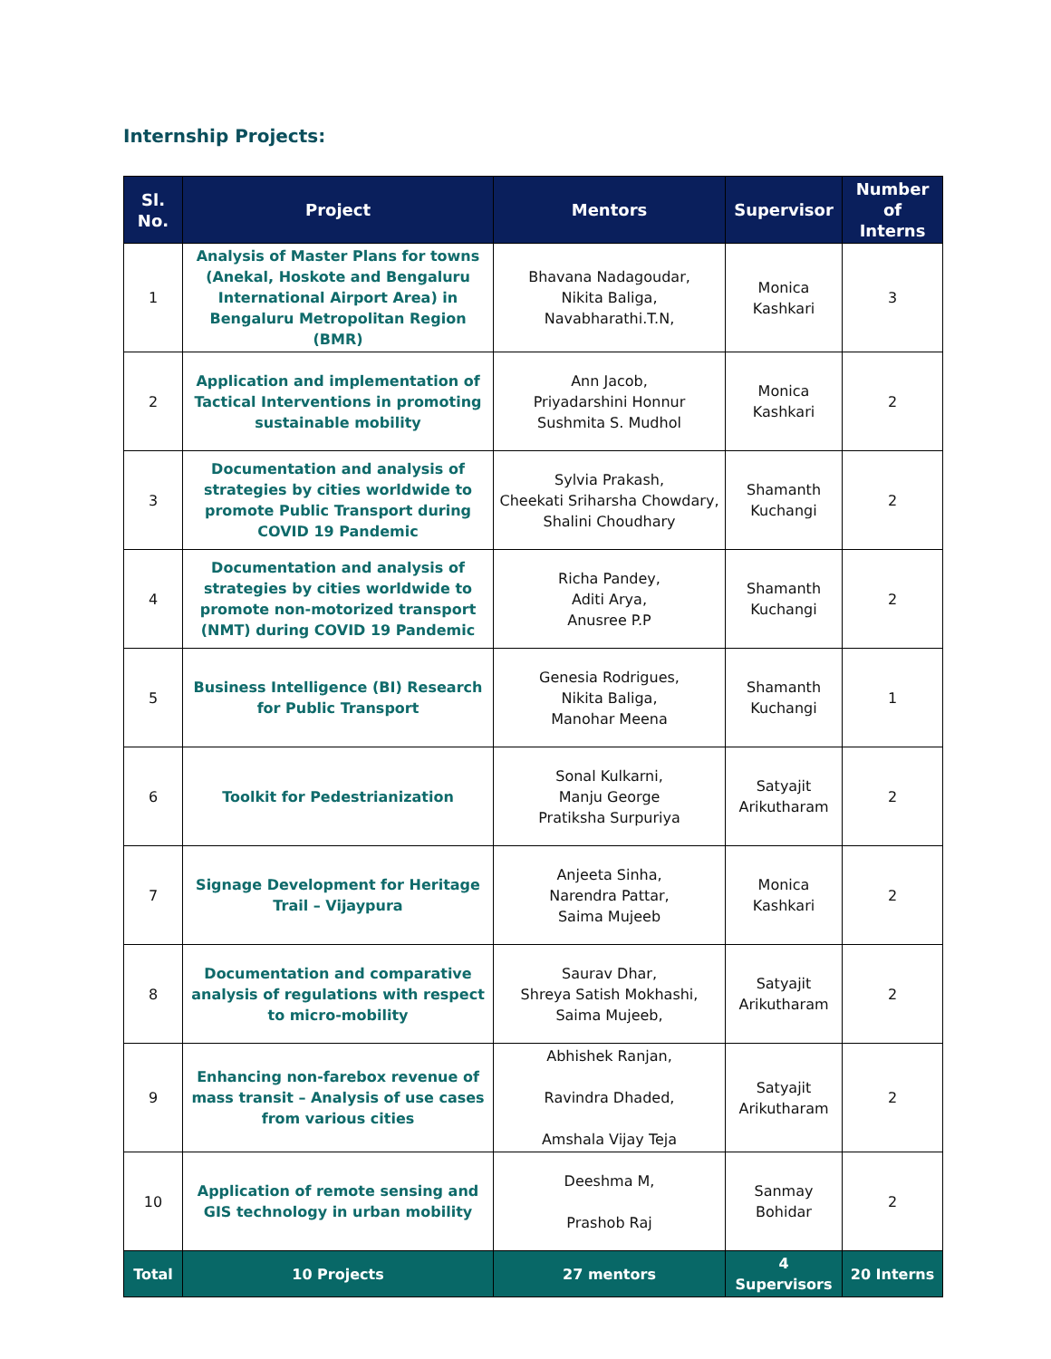Internship Projects:
| Sl. No. | Project | Mentors | Supervisor | Number of Interns |
| --- | --- | --- | --- | --- |
| 1 | Analysis of Master Plans for towns (Anekal, Hoskote and Bengaluru International Airport Area) in Bengaluru Metropolitan Region (BMR) | Bhavana Nadagoudar, Nikita Baliga, Navabharathi.T.N, | Monica Kashkari | 3 |
| 2 | Application and implementation of Tactical Interventions in promoting sustainable mobility | Ann Jacob, Priyadarshini Honnur Sushmita S. Mudhol | Monica Kashkari | 2 |
| 3 | Documentation and analysis of strategies by cities worldwide to promote Public Transport during COVID 19 Pandemic | Sylvia Prakash, Cheekati Sriharsha Chowdary, Shalini Choudhary | Shamanth Kuchangi | 2 |
| 4 | Documentation and analysis of strategies by cities worldwide to promote non-motorized transport (NMT) during COVID 19 Pandemic | Richa Pandey, Aditi Arya, Anusree P.P | Shamanth Kuchangi | 2 |
| 5 | Business Intelligence (BI) Research for Public Transport | Genesia Rodrigues, Nikita Baliga, Manohar Meena | Shamanth Kuchangi | 1 |
| 6 | Toolkit for Pedestrianization | Sonal Kulkarni, Manju George Pratiksha Surpuriya | Satyajit Arikutharam | 2 |
| 7 | Signage Development for Heritage Trail – Vijaypura | Anjeeta Sinha, Narendra Pattar, Saima Mujeeb | Monica Kashkari | 2 |
| 8 | Documentation and comparative analysis of regulations with respect to micro-mobility | Saurav Dhar, Shreya Satish Mokhashi, Saima Mujeeb, | Satyajit Arikutharam | 2 |
| 9 | Enhancing non-farebox revenue of mass transit – Analysis of use cases from various cities | Abhishek Ranjan, Ravindra Dhaded, Amshala Vijay Teja | Satyajit Arikutharam | 2 |
| 10 | Application of remote sensing and GIS technology in urban mobility | Deeshma M, Prashob Raj | Sanmay Bohidar | 2 |
| Total | 10 Projects | 27 mentors | 4 Supervisors | 20 Interns |